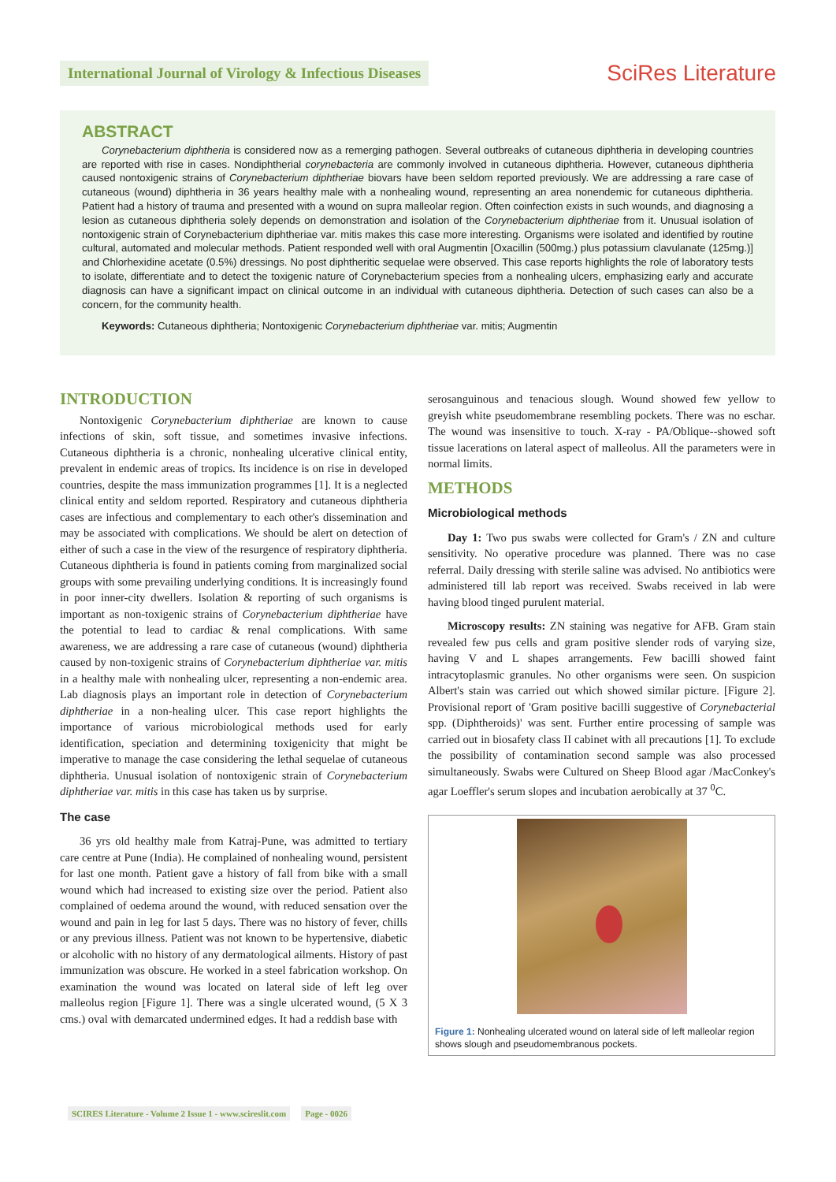International Journal of Virology & Infectious Diseases
SciRes Literature
ABSTRACT
Corynebacterium diphtheria is considered now as a remerging pathogen. Several outbreaks of cutaneous diphtheria in developing countries are reported with rise in cases. Nondiphtherial corynebacteria are commonly involved in cutaneous diphtheria. However, cutaneous diphtheria caused nontoxigenic strains of Corynebacterium diphtheriae biovars have been seldom reported previously. We are addressing a rare case of cutaneous (wound) diphtheria in 36 years healthy male with a nonhealing wound, representing an area nonendemic for cutaneous diphtheria. Patient had a history of trauma and presented with a wound on supra malleolar region. Often coinfection exists in such wounds, and diagnosing a lesion as cutaneous diphtheria solely depends on demonstration and isolation of the Corynebacterium diphtheriae from it. Unusual isolation of nontoxigenic strain of Corynebacterium diphtheriae var. mitis makes this case more interesting. Organisms were isolated and identified by routine cultural, automated and molecular methods. Patient responded well with oral Augmentin [Oxacillin (500mg.) plus potassium clavulanate (125mg.)] and Chlorhexidine acetate (0.5%) dressings. No post diphtheritic sequelae were observed. This case reports highlights the role of laboratory tests to isolate, differentiate and to detect the toxigenic nature of Corynebacterium species from a nonhealing ulcers, emphasizing early and accurate diagnosis can have a significant impact on clinical outcome in an individual with cutaneous diphtheria. Detection of such cases can also be a concern, for the community health.
Keywords: Cutaneous diphtheria; Nontoxigenic Corynebacterium diphtheriae var. mitis; Augmentin
INTRODUCTION
Nontoxigenic Corynebacterium diphtheriae are known to cause infections of skin, soft tissue, and sometimes invasive infections. Cutaneous diphtheria is a chronic, nonhealing ulcerative clinical entity, prevalent in endemic areas of tropics. Its incidence is on rise in developed countries, despite the mass immunization programmes [1]. It is a neglected clinical entity and seldom reported. Respiratory and cutaneous diphtheria cases are infectious and complementary to each other's dissemination and may be associated with complications. We should be alert on detection of either of such a case in the view of the resurgence of respiratory diphtheria. Cutaneous diphtheria is found in patients coming from marginalized social groups with some prevailing underlying conditions. It is increasingly found in poor inner-city dwellers. Isolation & reporting of such organisms is important as non-toxigenic strains of Corynebacterium diphtheriae have the potential to lead to cardiac & renal complications. With same awareness, we are addressing a rare case of cutaneous (wound) diphtheria caused by non-toxigenic strains of Corynebacterium diphtheriae var. mitis in a healthy male with nonhealing ulcer, representing a non-endemic area. Lab diagnosis plays an important role in detection of Corynebacterium diphtheriae in a non-healing ulcer. This case report highlights the importance of various microbiological methods used for early identification, speciation and determining toxigenicity that might be imperative to manage the case considering the lethal sequelae of cutaneous diphtheria. Unusual isolation of nontoxigenic strain of Corynebacterium diphtheriae var. mitis in this case has taken us by surprise.
The case
36 yrs old healthy male from Katraj-Pune, was admitted to tertiary care centre at Pune (India). He complained of nonhealing wound, persistent for last one month. Patient gave a history of fall from bike with a small wound which had increased to existing size over the period. Patient also complained of oedema around the wound, with reduced sensation over the wound and pain in leg for last 5 days. There was no history of fever, chills or any previous illness. Patient was not known to be hypertensive, diabetic or alcoholic with no history of any dermatological ailments. History of past immunization was obscure. He worked in a steel fabrication workshop. On examination the wound was located on lateral side of left leg over malleolus region [Figure 1]. There was a single ulcerated wound, (5 X 3 cms.) oval with demarcated undermined edges. It had a reddish base with
serosanguinous and tenacious slough. Wound showed few yellow to greyish white pseudomembrane resembling pockets. There was no eschar. The wound was insensitive to touch. X-ray - PA/Oblique--showed soft tissue lacerations on lateral aspect of malleolus. All the parameters were in normal limits.
METHODS
Microbiological methods
Day 1: Two pus swabs were collected for Gram's / ZN and culture sensitivity. No operative procedure was planned. There was no case referral. Daily dressing with sterile saline was advised. No antibiotics were administered till lab report was received. Swabs received in lab were having blood tinged purulent material.
Microscopy results: ZN staining was negative for AFB. Gram stain revealed few pus cells and gram positive slender rods of varying size, having V and L shapes arrangements. Few bacilli showed faint intracytoplasmic granules. No other organisms were seen. On suspicion Albert's stain was carried out which showed similar picture. [Figure 2]. Provisional report of 'Gram positive bacilli suggestive of Corynebacterial spp. (Diphtheroids)' was sent. Further entire processing of sample was carried out in biosafety class II cabinet with all precautions [1]. To exclude the possibility of contamination second sample was also processed simultaneously. Swabs were Cultured on Sheep Blood agar /MacConkey's agar Loeffler's serum slopes and incubation aerobically at 37 <sup>0</sup>C.
Figure 1: Nonhealing ulcerated wound on lateral side of left malleolar region shows slough and pseudomembranous pockets.
SCIRES Literature - Volume 2 Issue 1 - www.scireslit.com Page - 0026